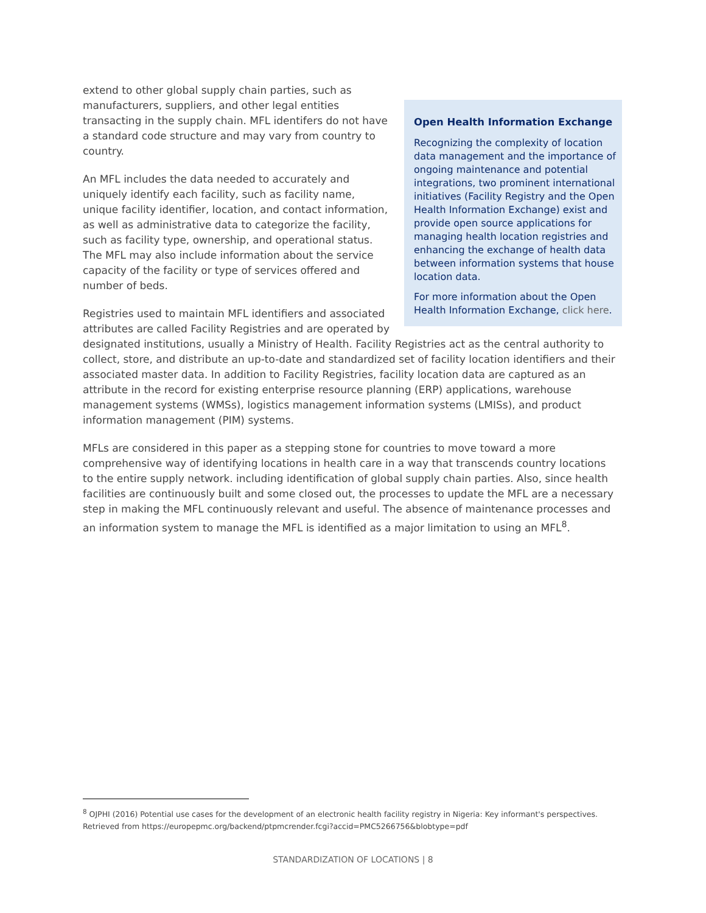Open Health Information Exchange
Recognizing the complexity of location data management and the importance of ongoing maintenance and potential integrations, two prominent international initiatives (Facility Registry and the Open Health Information Exchange) exist and provide open source applications for managing health location registries and enhancing the exchange of health data between information systems that house location data.
For more information about the Open Health Information Exchange, click here.
extend to other global supply chain parties, such as manufacturers, suppliers, and other legal entities transacting in the supply chain. MFL identifers do not have a standard code structure and may vary from country to country.
An MFL includes the data needed to accurately and uniquely identify each facility, such as facility name, unique facility identifier, location, and contact information, as well as administrative data to categorize the facility, such as facility type, ownership, and operational status. The MFL may also include information about the service capacity of the facility or type of services offered and number of beds.
Registries used to maintain MFL identifiers and associated attributes are called Facility Registries and are operated by designated institutions, usually a Ministry of Health. Facility Registries act as the central authority to collect, store, and distribute an up-to-date and standardized set of facility location identifiers and their associated master data. In addition to Facility Registries, facility location data are captured as an attribute in the record for existing enterprise resource planning (ERP) applications, warehouse management systems (WMSs), logistics management information systems (LMISs), and product information management (PIM) systems.
MFLs are considered in this paper as a stepping stone for countries to move toward a more comprehensive way of identifying locations in health care in a way that transcends country locations to the entire supply network. including identification of global supply chain parties. Also, since health facilities are continuously built and some closed out, the processes to update the MFL are a necessary step in making the MFL continuously relevant and useful. The absence of maintenance processes and an information system to manage the MFL is identified as a major limitation to using an MFL<sup>8</sup>.
<sup>8</sup> OJPHI (2016) Potential use cases for the development of an electronic health facility registry in Nigeria: Key informant's perspectives. Retrieved from https://europepmc.org/backend/ptpmcrender.fcgi?accid=PMC5266756&blobtype=pdf
STANDARDIZATION OF LOCATIONS | 8